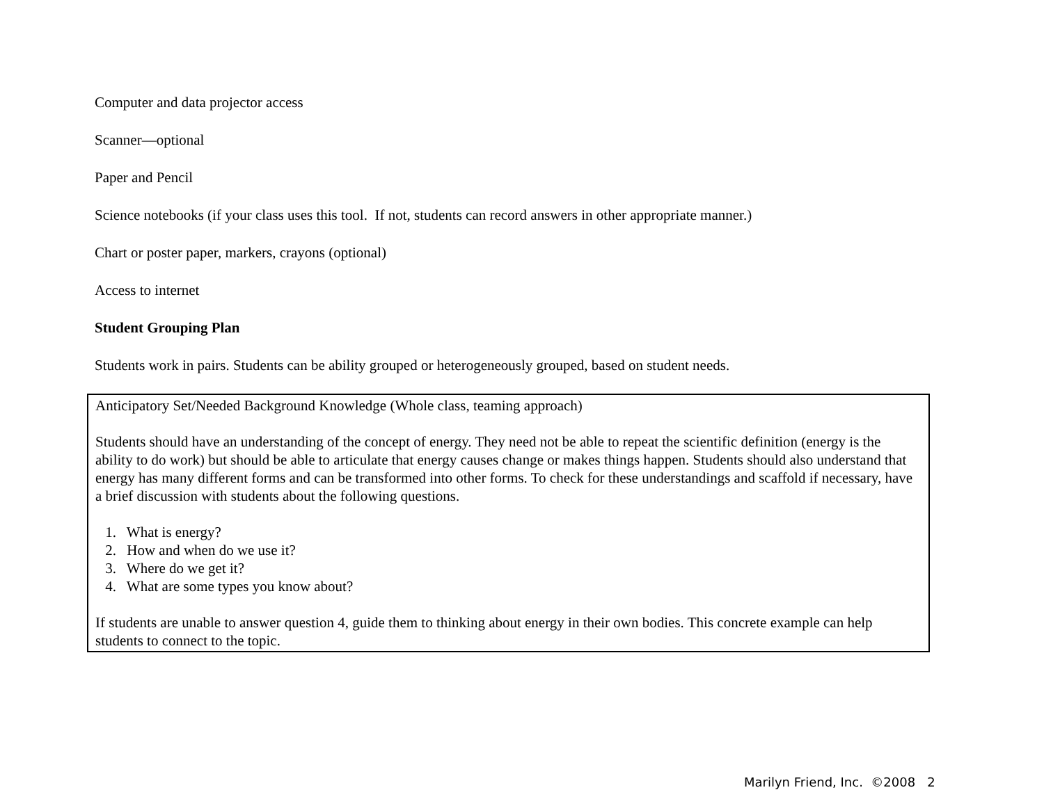Computer and data projector access
Scanner—optional
Paper and Pencil
Science notebooks (if your class uses this tool. If not, students can record answers in other appropriate manner.)
Chart or poster paper, markers, crayons (optional)
Access to internet
Student Grouping Plan
Students work in pairs. Students can be ability grouped or heterogeneously grouped, based on student needs.
Anticipatory Set/Needed Background Knowledge (Whole class, teaming approach)
Students should have an understanding of the concept of energy. They need not be able to repeat the scientific definition (energy is the ability to do work) but should be able to articulate that energy causes change or makes things happen. Students should also understand that energy has many different forms and can be transformed into other forms. To check for these understandings and scaffold if necessary, have a brief discussion with students about the following questions.
1. What is energy?
2. How and when do we use it?
3. Where do we get it?
4. What are some types you know about?
If students are unable to answer question 4, guide them to thinking about energy in their own bodies. This concrete example can help students to connect to the topic.
Marilyn Friend, Inc. ©2008 2